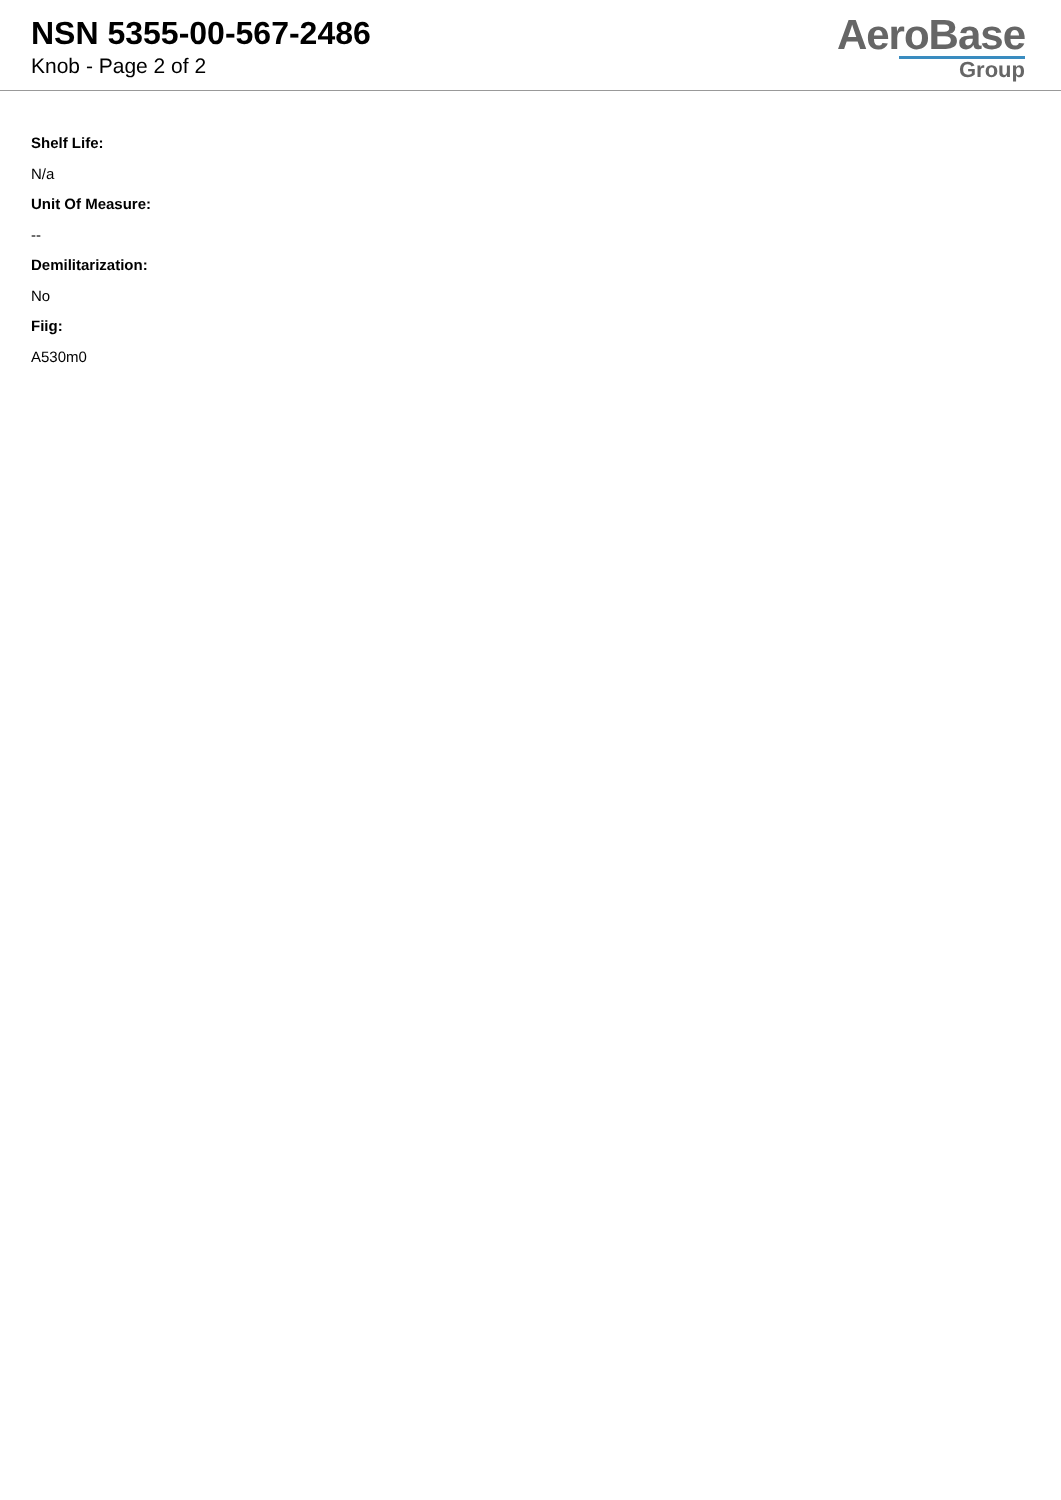NSN 5355-00-567-2486
Knob - Page 2 of 2
AeroBase
Group
Shelf Life:
N/a
Unit Of Measure:
--
Demilitarization:
No
Fiig:
A530m0